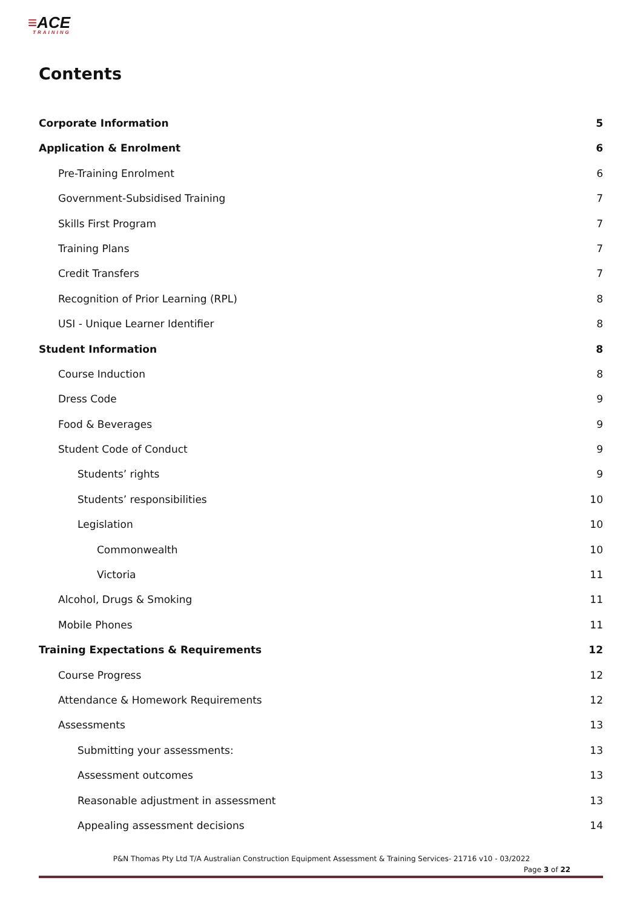≡ACE
TRAINING
Contents
Corporate Information 5
Application & Enrolment 6
Pre-Training Enrolment 6
Government-Subsidised Training 7
Skills First Program 7
Training Plans 7
Credit Transfers 7
Recognition of Prior Learning (RPL) 8
USI - Unique Learner Identifier 8
Student Information 8
Course Induction 8
Dress Code 9
Food & Beverages 9
Student Code of Conduct 9
Students’ rights 9
Students’ responsibilities 10
Legislation 10
Commonwealth 10
Victoria 11
Alcohol, Drugs & Smoking 11
Mobile Phones 11
Training Expectations & Requirements 12
Course Progress 12
Attendance & Homework Requirements 12
Assessments 13
Submitting your assessments: 13
Assessment outcomes 13
Reasonable adjustment in assessment 13
Appealing assessment decisions 14
P&N Thomas Pty Ltd T/A Australian Construction Equipment Assessment & Training Services- 21716 v10 - 03/2022
Page 3 of 22